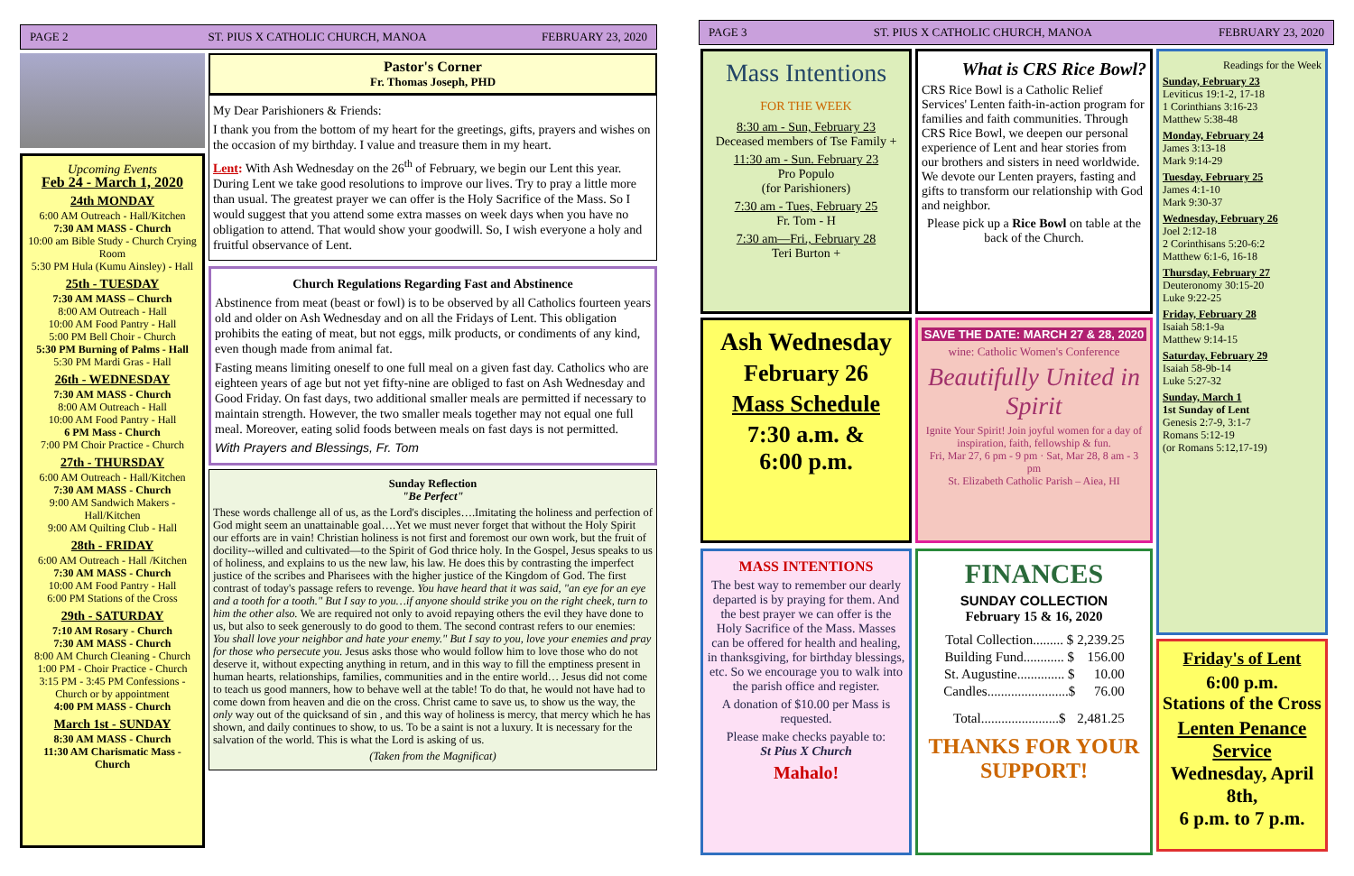PAGE 2
ST. PIUS X CATHOLIC CHURCH, MANOA
FEBRUARY 23, 2020
Upcoming Events
Feb 24 - March 1, 2020
24th MONDAY
6:00 AM Outreach - Hall/Kitchen
7:30 AM MASS - Church
10:00 am Bible Study - Church Crying Room
5:30 PM Hula (Kumu Ainsley) - Hall
25th - TUESDAY
7:30 AM MASS – Church
8:00 AM Outreach - Hall
10:00 AM Food Pantry - Hall
5:00 PM Bell Choir - Church
5:30 PM Burning of Palms - Hall
5:30 PM Mardi Gras - Hall
26th - WEDNESDAY
7:30 AM MASS - Church
8:00 AM Outreach - Hall
10:00 AM Food Pantry - Hall
6 PM Mass - Church
7:00 PM Choir Practice - Church
27th - THURSDAY
6:00 AM Outreach - Hall/Kitchen
7:30 AM MASS - Church
9:00 AM Sandwich Makers - Hall/Kitchen
9:00 AM Quilting Club - Hall
28th - FRIDAY
6:00 AM Outreach - Hall /Kitchen
7:30 AM MASS - Church
10:00 AM Food Pantry - Hall
6:00 PM Stations of the Cross
29th - SATURDAY
7:10 AM Rosary - Church
7:30 AM MASS - Church
8:00 AM Church Cleaning - Church
1:00 PM - Choir Practice - Church
3:15 PM - 3:45 PM Confessions - Church or by appointment
4:00 PM MASS - Church
March 1st - SUNDAY
8:30 AM MASS - Church
11:30 AM Charismatic Mass - Church
Pastor's Corner
Fr. Thomas Joseph, PHD
My Dear Parishioners & Friends:
I thank you from the bottom of my heart for the greetings, gifts, prayers and wishes on the occasion of my birthday. I value and treasure them in my heart.
Lent: With Ash Wednesday on the 26<sup>th</sup> of February, we begin our Lent this year. During Lent we take good resolutions to improve our lives. Try to pray a little more than usual. The greatest prayer we can offer is the Holy Sacrifice of the Mass. So I would suggest that you attend some extra masses on week days when you have no obligation to attend. That would show your goodwill. So, I wish everyone a holy and fruitful observance of Lent.
Church Regulations Regarding Fast and Abstinence
Abstinence from meat (beast or fowl) is to be observed by all Catholics fourteen years old and older on Ash Wednesday and on all the Fridays of Lent. This obligation prohibits the eating of meat, but not eggs, milk products, or condiments of any kind, even though made from animal fat.
Fasting means limiting oneself to one full meal on a given fast day. Catholics who are eighteen years of age but not yet fifty-nine are obliged to fast on Ash Wednesday and Good Friday. On fast days, two additional smaller meals are permitted if necessary to maintain strength. However, the two smaller meals together may not equal one full meal. Moreover, eating solid foods between meals on fast days is not permitted.
With Prayers and Blessings, Fr. Tom
Sunday Reflection
"Be Perfect"
These words challenge all of us, as the Lord's disciples….Imitating the holiness and perfection of God might seem an unattainable goal….Yet we must never forget that without the Holy Spirit our efforts are in vain! Christian holiness is not first and foremost our own work, but the fruit of docility--willed and cultivated—to the Spirit of God thrice holy. In the Gospel, Jesus speaks to us of holiness, and explains to us the new law, his law. He does this by contrasting the imperfect justice of the scribes and Pharisees with the higher justice of the Kingdom of God. The first contrast of today's passage refers to revenge. You have heard that it was said, "an eye for an eye and a tooth for a tooth." But I say to you…if anyone should strike you on the right cheek, turn to him the other also. We are required not only to avoid repaying others the evil they have done to us, but also to seek generously to do good to them. The second contrast refers to our enemies: You shall love your neighbor and hate your enemy." But I say to you, love your enemies and pray for those who persecute you. Jesus asks those who would follow him to love those who do not deserve it, without expecting anything in return, and in this way to fill the emptiness present in human hearts, relationships, families, communities and in the entire world… Jesus did not come to teach us good manners, how to behave well at the table! To do that, he would not have had to come down from heaven and die on the cross. Christ came to save us, to show us the way, the only way out of the quicksand of sin , and this way of holiness is mercy, that mercy which he has shown, and daily continues to show, to us. To be a saint is not a luxury. It is necessary for the salvation of the world. This is what the Lord is asking of us.
(Taken from the Magnificat)
PAGE 3
ST. PIUS X CATHOLIC CHURCH, MANOA
FEBRUARY 23, 2020
Mass Intentions
FOR THE WEEK
8:30 am - Sun, February 23
Deceased members of Tse Family +
11:30 am - Sun. February 23
Pro Populo
(for Parishioners)
7:30 am - Tues, February 25
Fr. Tom - H
7:30 am—Fri., February 28
Teri Burton +
Ash Wednesday
February 26
Mass Schedule
7:30 a.m. &
6:00 p.m.
MASS INTENTIONS
The best way to remember our dearly departed is by praying for them. And the best prayer we can offer is the Holy Sacrifice of the Mass. Masses can be offered for health and healing, in thanksgiving, for birthday blessings, etc. So we encourage you to walk into the parish office and register.
A donation of $10.00 per Mass is requested.
Please make checks payable to:
St Pius X Church
Mahalo!
What is CRS Rice Bowl?
CRS Rice Bowl is a Catholic Relief Services' Lenten faith-in-action program for families and faith communities. Through CRS Rice Bowl, we deepen our personal experience of Lent and hear stories from our brothers and sisters in need worldwide. We devote our Lenten prayers, fasting and gifts to transform our relationship with God and neighbor.
Please pick up a Rice Bowl on table at the back of the Church.
SAVE THE DATE: MARCH 27 & 28, 2020
wine: Catholic Women's Conference
Beautifully United in Spirit
Ignite Your Spirit! Join joyful women for a day of inspiration, faith, fellowship & fun.
Fri, Mar 27, 6 pm - 9 pm · Sat, Mar 28, 8 am - 3 pm
St. Elizabeth Catholic Parish – Aiea, HI
FINANCES
SUNDAY COLLECTION
February 15 & 16, 2020
| Total Collection......... $ | 2,239.25 |
| Building Fund............ $ | 156.00 |
| St. Augustine.............. $ | 10.00 |
| Candles........................$ | 76.00 |
| Total.......................$ | 2,481.25 |
THANKS FOR YOUR SUPPORT!
Readings for the Week
Sunday, February 23
Leviticus 19:1-2, 17-18
1 Corinthians 3:16-23
Matthew 5:38-48
Monday, February 24
James 3:13-18
Mark 9:14-29
Tuesday, February 25
James 4:1-10
Mark 9:30-37
Wednesday, February 26
Joel 2:12-18
2 Corinthisans 5:20-6:2
Matthew 6:1-6, 16-18
Thursday, February 27
Deuteronomy 30:15-20
Luke 9:22-25
Friday, February 28
Isaiah 58:1-9a
Matthew 9:14-15
Saturday, February 29
Isaiah 58-9b-14
Luke 5:27-32
Sunday, March 1
1st Sunday of Lent
Genesis 2:7-9, 3:1-7
Romans 5:12-19
(or Romans 5:12,17-19)
Friday's of Lent
6:00 p.m.
Stations of the Cross
Lenten Penance Service
Wednesday, April 8th,
6 p.m. to 7 p.m.